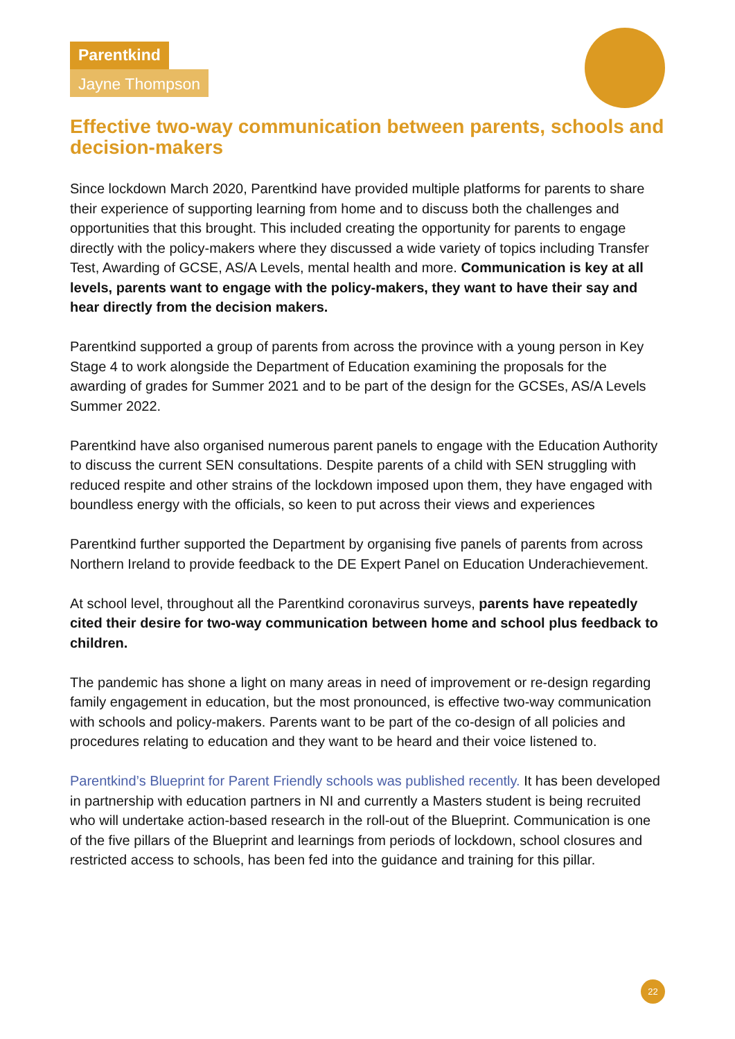Parentkind
Jayne Thompson
Effective two-way communication between parents, schools and decision-makers
Since lockdown March 2020, Parentkind have provided multiple platforms for parents to share their experience of supporting learning from home and to discuss both the challenges and opportunities that this brought. This included creating the opportunity for parents to engage directly with the policy-makers where they discussed a wide variety of topics including Transfer Test, Awarding of GCSE, AS/A Levels, mental health and more. Communication is key at all levels, parents want to engage with the policy-makers, they want to have their say and hear directly from the decision makers.
Parentkind supported a group of parents from across the province with a young person in Key Stage 4 to work alongside the Department of Education examining the proposals for the awarding of grades for Summer 2021 and to be part of the design for the GCSEs, AS/A Levels Summer 2022.
Parentkind have also organised numerous parent panels to engage with the Education Authority to discuss the current SEN consultations. Despite parents of a child with SEN struggling with reduced respite and other strains of the lockdown imposed upon them, they have engaged with boundless energy with the officials, so keen to put across their views and experiences
Parentkind further supported the Department by organising five panels of parents from across Northern Ireland to provide feedback to the DE Expert Panel on Education Underachievement.
At school level, throughout all the Parentkind coronavirus surveys, parents have repeatedly cited their desire for two-way communication between home and school plus feedback to children.
The pandemic has shone a light on many areas in need of improvement or re-design regarding family engagement in education, but the most pronounced, is effective two-way communication with schools and policy-makers. Parents want to be part of the co-design of all policies and procedures relating to education and they want to be heard and their voice listened to.
Parentkind’s Blueprint for Parent Friendly schools was published recently. It has been developed in partnership with education partners in NI and currently a Masters student is being recruited who will undertake action-based research in the roll-out of the Blueprint. Communication is one of the five pillars of the Blueprint and learnings from periods of lockdown, school closures and restricted access to schools, has been fed into the guidance and training for this pillar.
22